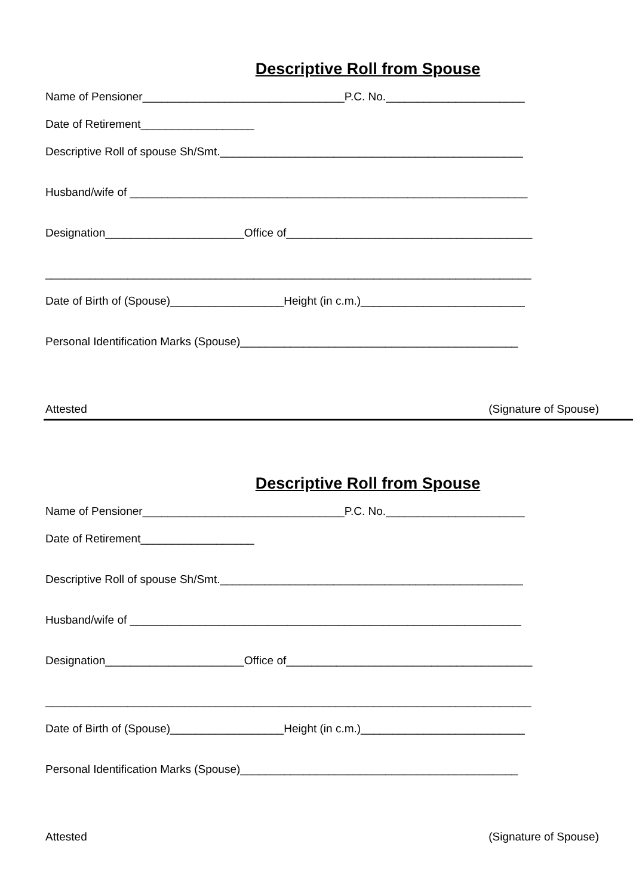Descriptive Roll from Spouse
Name of Pensioner________________________________P.C. No.______________________
Date of Retirement__________________
Descriptive Roll of spouse Sh/Smt.________________________________________________
Husband/wife of _______________________________________________________________
Designation______________________Office of_______________________________________
_____________________________________________________________________________
Date of Birth of (Spouse)__________________Height (in c.m.)__________________________
Personal Identification Marks (Spouse)____________________________________________
Attested (Signature of Spouse)
Descriptive Roll from Spouse
Name of Pensioner________________________________P.C. No.______________________
Date of Retirement__________________
Descriptive Roll of spouse Sh/Smt.________________________________________________
Husband/wife of ______________________________________________________________
Designation______________________Office of_______________________________________
_____________________________________________________________________________
Date of Birth of (Spouse)__________________Height (in c.m.)__________________________
Personal Identification Marks (Spouse)____________________________________________
Attested (Signature of Spouse)